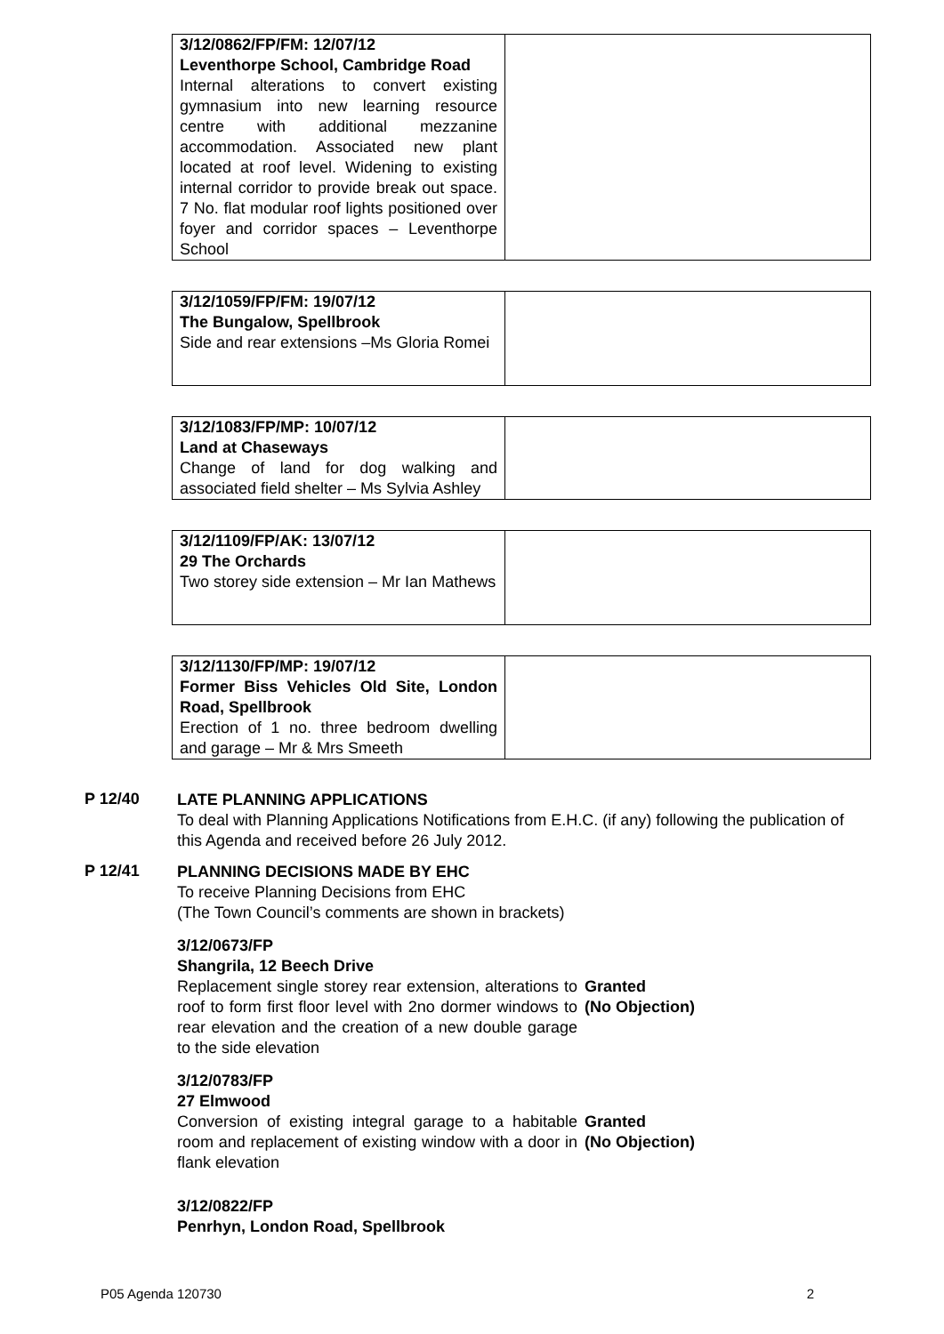| 3/12/0862/FP/FM: 12/07/12 Leventhorpe School, Cambridge Road Internal alterations to convert existing gymnasium into new learning resource centre with additional mezzanine accommodation. Associated new plant located at roof level. Widening to existing internal corridor to provide break out space. 7 No. flat modular roof lights positioned over foyer and corridor spaces – Leventhorpe School | |
| 3/12/1059/FP/FM: 19/07/12 The Bungalow, Spellbrook Side and rear extensions –Ms Gloria Romei | |
| 3/12/1083/FP/MP: 10/07/12 Land at Chaseways Change of land for dog walking and associated field shelter – Ms Sylvia Ashley | |
| 3/12/1109/FP/AK: 13/07/12 29 The Orchards Two storey side extension – Mr Ian Mathews | |
| 3/12/1130/FP/MP: 19/07/12 Former Biss Vehicles Old Site, London Road, Spellbrook Erection of 1 no. three bedroom dwelling and garage – Mr & Mrs Smeeth | |
P 12/40
LATE PLANNING APPLICATIONS
To deal with Planning Applications Notifications from E.H.C. (if any) following the publication of this Agenda and received before 26 July 2012.
P 12/41
PLANNING DECISIONS MADE BY EHC
To receive Planning Decisions from EHC
(The Town Council’s comments are shown in brackets)
3/12/0673/FP
Shangrila, 12 Beech Drive
Replacement single storey rear extension, alterations to roof to form first floor level with 2no dormer windows to rear elevation and the creation of a new double garage to the side elevation
Granted
(No Objection)
3/12/0783/FP
27 Elmwood
Conversion of existing integral garage to a habitable room and replacement of existing window with a door in flank elevation
Granted
(No Objection)
3/12/0822/FP
Penrhyn, London Road, Spellbrook
P05 Agenda 120730 2